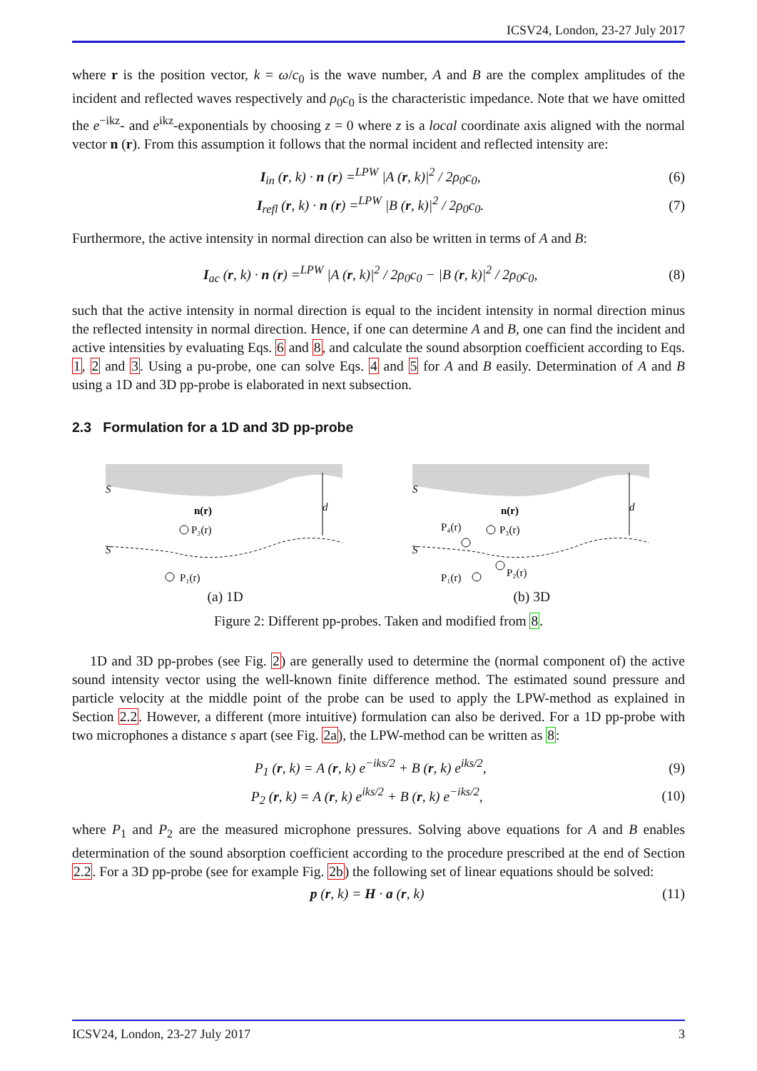ICSV24, London, 23-27 July 2017
where r is the position vector, k = ω/c<sub>0</sub> is the wave number, A and B are the complex amplitudes of the incident and reflected waves respectively and ρ<sub>0</sub>c<sub>0</sub> is the characteristic impedance. Note that we have omitted the e<sup>−ikz</sup>- and e<sup>ikz</sup>-exponentials by choosing z = 0 where z is a local coordinate axis aligned with the normal vector n (r). From this assumption it follows that the normal incident and reflected intensity are:
I<sub>in</sub> (r, k) · n (r) =<sup>LPW</sup> |A (r, k)|<sup>2</sup> / 2ρ<sub>0</sub>c<sub>0</sub>, (6)
I<sub>refl</sub> (r, k) · n (r) =<sup>LPW</sup> |B (r, k)|<sup>2</sup> / 2ρ<sub>0</sub>c<sub>0</sub>. (7)
Furthermore, the active intensity in normal direction can also be written in terms of A and B:
I<sub>ac</sub> (r, k) · n (r) =<sup>LPW</sup> |A (r, k)|<sup>2</sup> / 2ρ<sub>0</sub>c<sub>0</sub> − |B (r, k)|<sup>2</sup> / 2ρ<sub>0</sub>c<sub>0</sub>, (8)
such that the active intensity in normal direction is equal to the incident intensity in normal direction minus the reflected intensity in normal direction. Hence, if one can determine A and B, one can find the incident and active intensities by evaluating Eqs. 6 and 8, and calculate the sound absorption coefficient according to Eqs. 1, 2 and 3. Using a pu-probe, one can solve Eqs. 4 and 5 for A and B easily. Determination of A and B using a 1D and 3D pp-probe is elaborated in next subsection.
2.3 Formulation for a 1D and 3D pp-probe
S
S
n(r)
P₂(r)
P₁(r)
d
(a) 1D
S
S
n(r)
P₄(r)
P₃(r)
P₁(r)
P₂(r)
d
(b) 3D
Figure 2: Different pp-probes. Taken and modified from 8.
1D and 3D pp-probes (see Fig. 2) are generally used to determine the (normal component of) the active sound intensity vector using the well-known finite difference method. The estimated sound pressure and particle velocity at the middle point of the probe can be used to apply the LPW-method as explained in Section 2.2. However, a different (more intuitive) formulation can also be derived. For a 1D pp-probe with two microphones a distance s apart (see Fig. 2a), the LPW-method can be written as 8:
P<sub>1</sub> (r, k) = A (r, k) e<sup>−iks/2</sup> + B (r, k) e<sup>iks/2</sup>, (9)
P<sub>2</sub> (r, k) = A (r, k) e<sup>iks/2</sup> + B (r, k) e<sup>−iks/2</sup>, (10)
where P<sub>1</sub> and P<sub>2</sub> are the measured microphone pressures. Solving above equations for A and B enables determination of the sound absorption coefficient according to the procedure prescribed at the end of Section 2.2. For a 3D pp-probe (see for example Fig. 2b) the following set of linear equations should be solved:
p (r, k) = H · a (r, k) (11)
ICSV24, London, 23-27 July 2017 3